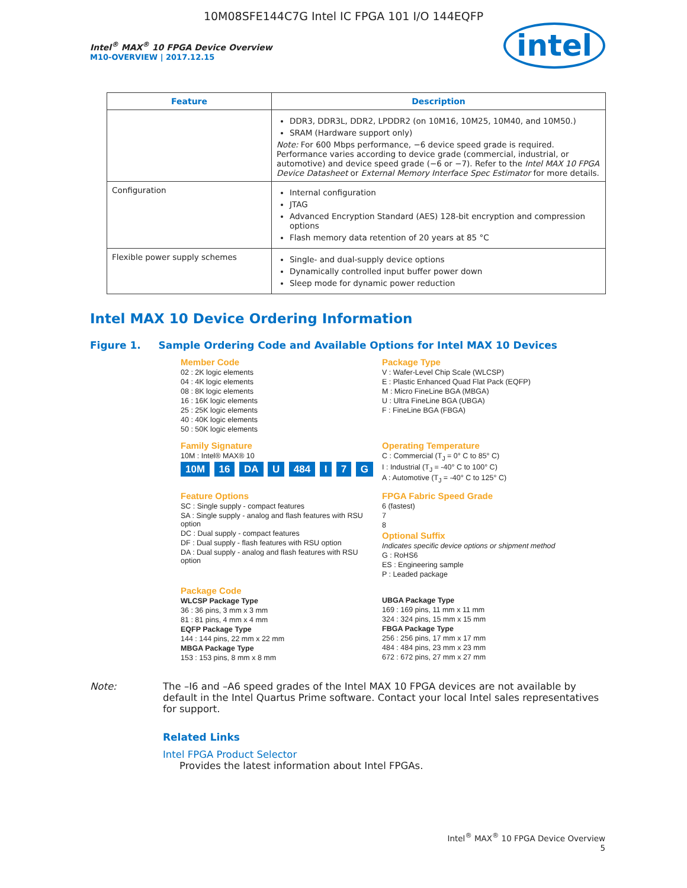10M08SFE144C7G Intel IC FPGA 101 I/O 144EQFP
Intel<sup>®</sup> MAX<sup>®</sup> 10 FPGA Device Overview
M10-OVERVIEW | 2017.12.15
intel
| Feature | Description |
| --- | --- |
| | DDR3, DDR3L, DDR2, LPDDR2 (on 10M16, 10M25, 10M40, and 10M50.) SRAM (Hardware support only) Note: For 600 Mbps performance, −6 device speed grade is required. Performance varies according to device grade (commercial, industrial, or automotive) and device speed grade (−6 or −7). Refer to the Intel MAX 10 FPGA Device Datasheet or External Memory Interface Spec Estimator for more details. |
| Configuration | Internal configuration JTAG Advanced Encryption Standard (AES) 128-bit encryption and compression options Flash memory data retention of 20 years at 85 °C |
| Flexible power supply schemes | Single- and dual-supply device options Dynamically controlled input buffer power down Sleep mode for dynamic power reduction |
Intel MAX 10 Device Ordering Information
Figure 1. Sample Ordering Code and Available Options for Intel MAX 10 Devices
Member Code
02 : 2K logic elements
04 : 4K logic elements
08 : 8K logic elements
16 : 16K logic elements
25 : 25K logic elements
40 : 40K logic elements
50 : 50K logic elements
Package Type
V : Wafer-Level Chip Scale (WLCSP)
E : Plastic Enhanced Quad Flat Pack (EQFP)
M : Micro FineLine BGA (MBGA)
U : Ultra FineLine BGA (UBGA)
F : FineLine BGA (FBGA)
Family Signature
10M : Intel® MAX® 10
10M 16 DA U 484 I 7 G
Operating Temperature
C : Commercial (T<sub>J</sub> = 0° C to 85° C)
I : Industrial (T<sub>J</sub> = -40° C to 100° C)
A : Automotive (T<sub>J</sub> = -40° C to 125° C)
Feature Options
SC : Single supply - compact features
SA : Single supply - analog and flash features with RSU option
DC : Dual supply - compact features
DF : Dual supply - flash features with RSU option
DA : Dual supply - analog and flash features with RSU option
FPGA Fabric Speed Grade
6 (fastest)
7
8
Optional Suffix
Indicates specific device options or shipment method
G : RoHS6
ES : Engineering sample
P : Leaded package
Package Code
WLCSP Package Type
36 : 36 pins, 3 mm x 3 mm
81 : 81 pins, 4 mm x 4 mm
EQFP Package Type
144 : 144 pins, 22 mm x 22 mm
MBGA Package Type
153 : 153 pins, 8 mm x 8 mm
UBGA Package Type
169 : 169 pins, 11 mm x 11 mm
324 : 324 pins, 15 mm x 15 mm
FBGA Package Type
256 : 256 pins, 17 mm x 17 mm
484 : 484 pins, 23 mm x 23 mm
672 : 672 pins, 27 mm x 27 mm
Note: The –I6 and –A6 speed grades of the Intel MAX 10 FPGA devices are not available by default in the Intel Quartus Prime software. Contact your local Intel sales representatives for support.
Related Links
Intel FPGA Product Selector
Provides the latest information about Intel FPGAs.
Intel<sup>®</sup> MAX<sup>®</sup> 10 FPGA Device Overview
5